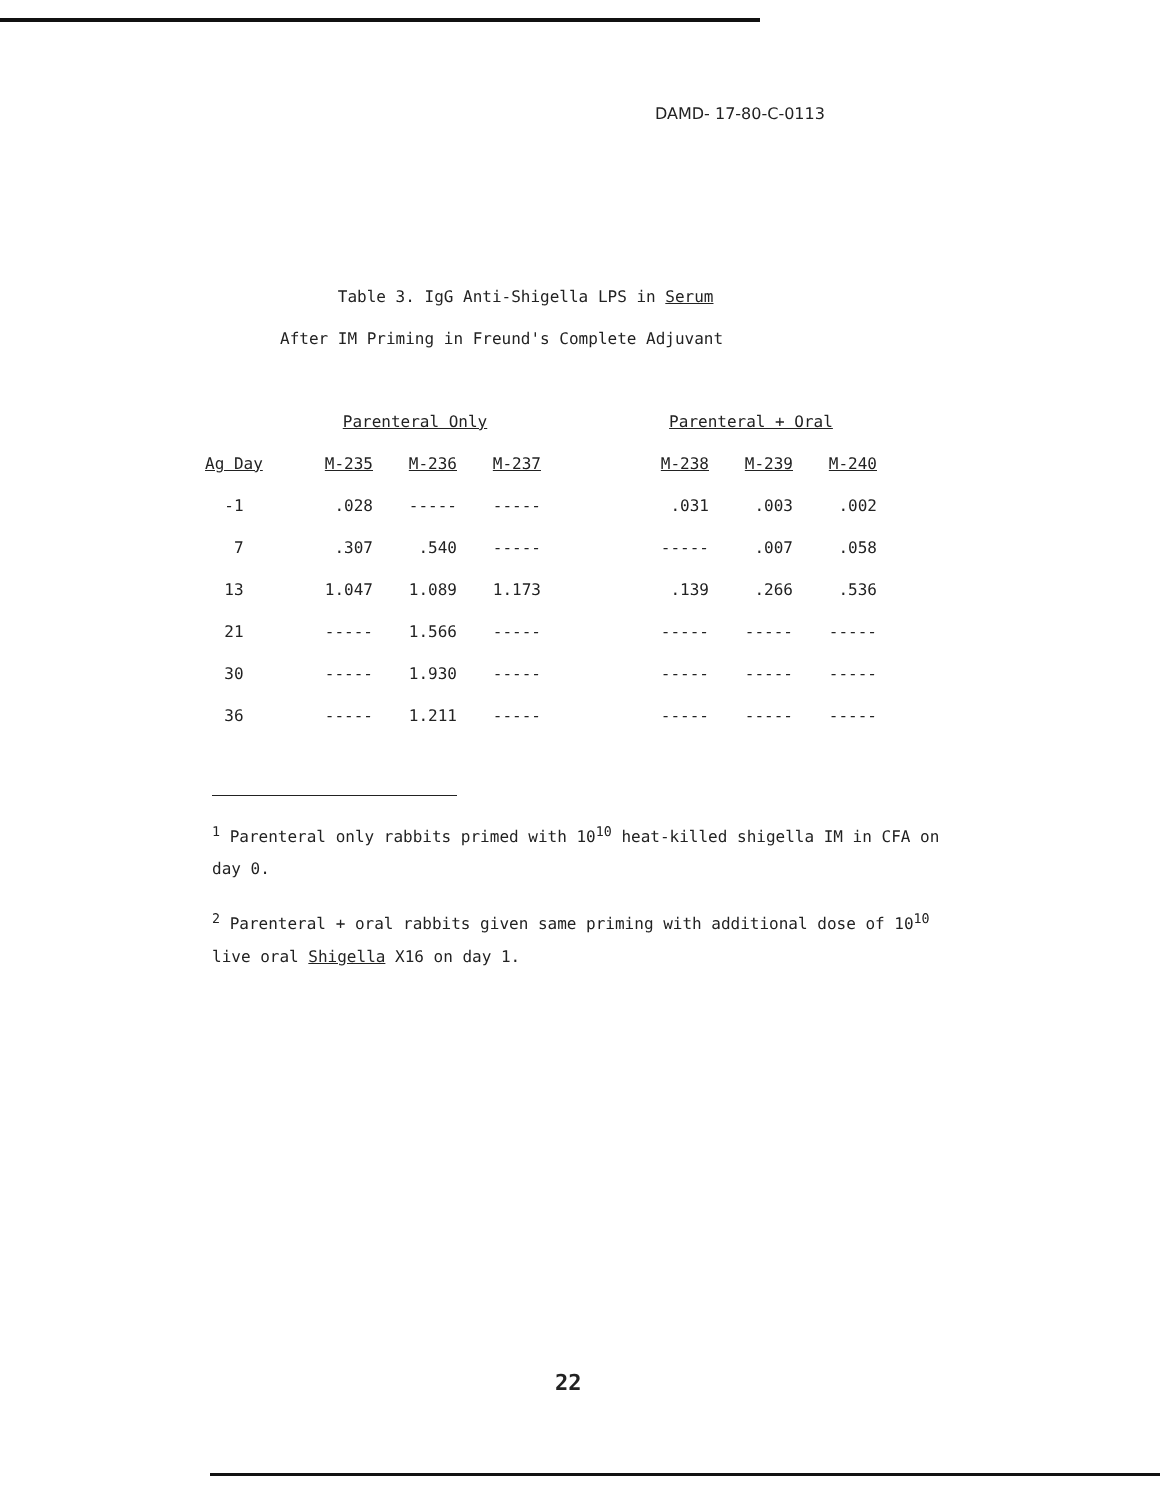DAMD- 17-80-C-0113
Table 3. IgG Anti-Shigella LPS in Serum
After IM Priming in Freund's Complete Adjuvant
| | Parenteral Only | | | | Parenteral + Oral | | |
| --- | --- | --- | --- | --- | --- | --- | --- |
| Ag Day | M-235 | M-236 | M-237 | | M-238 | M-239 | M-240 |
| -1 | .028 | ----- | ----- | | .031 | .003 | .002 |
| 7 | .307 | .540 | ----- | | ----- | .007 | .058 |
| 13 | 1.047 | 1.089 | 1.173 | | .139 | .266 | .536 |
| 21 | ----- | 1.566 | ----- | | ----- | ----- | ----- |
| 30 | ----- | 1.930 | ----- | | ----- | ----- | ----- |
| 36 | ----- | 1.211 | ----- | | ----- | ----- | ----- |
<sup>1</sup> Parenteral only rabbits primed with 10<sup>10</sup> heat-killed shigella IM in CFA on day 0.
<sup>2</sup> Parenteral + oral rabbits given same priming with additional dose of 10<sup>10</sup> live oral Shigella X16 on day 1.
22